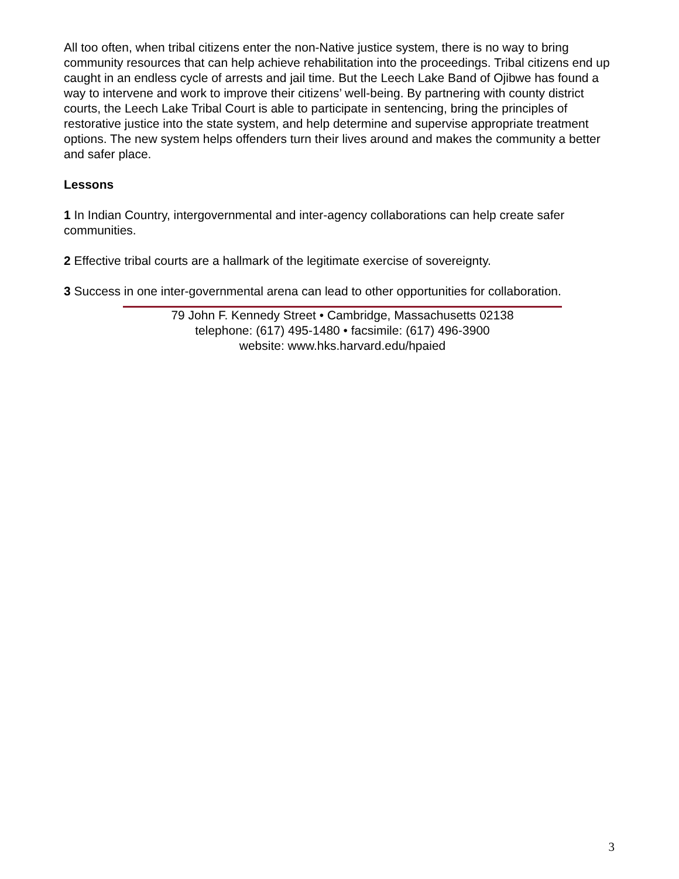All too often, when tribal citizens enter the non-Native justice system, there is no way to bring community resources that can help achieve rehabilitation into the proceedings. Tribal citizens end up caught in an endless cycle of arrests and jail time. But the Leech Lake Band of Ojibwe has found a way to intervene and work to improve their citizens’ well-being. By partnering with county district courts, the Leech Lake Tribal Court is able to participate in sentencing, bring the principles of restorative justice into the state system, and help determine and supervise appropriate treatment options. The new system helps offenders turn their lives around and makes the community a better and safer place.
Lessons
1 In Indian Country, intergovernmental and inter-agency collaborations can help create safer communities.
2 Effective tribal courts are a hallmark of the legitimate exercise of sovereignty.
3 Success in one inter-governmental arena can lead to other opportunities for collaboration.
79 John F. Kennedy Street • Cambridge, Massachusetts 02138
telephone: (617) 495-1480 • facsimile: (617) 496-3900
website: www.hks.harvard.edu/hpaied
3